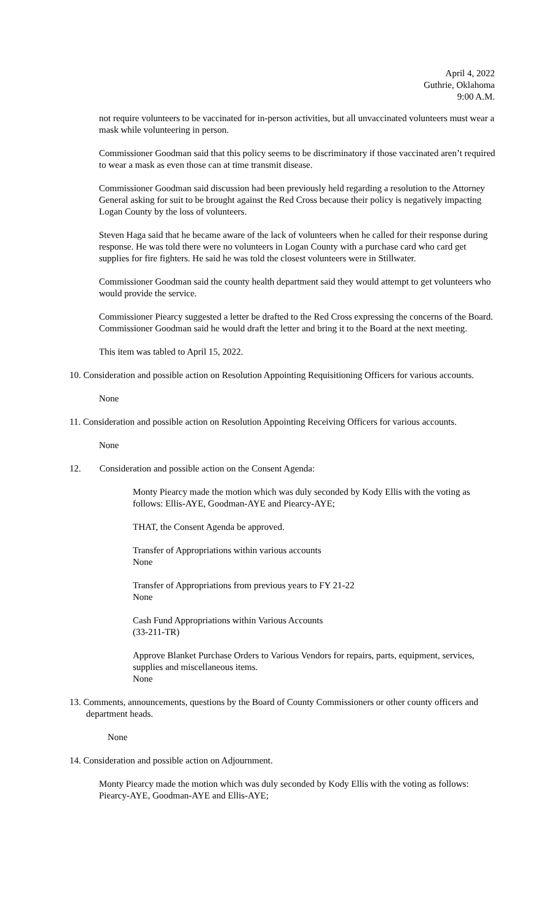April 4, 2022
Guthrie, Oklahoma
9:00 A.M.
not require volunteers to be vaccinated for in-person activities, but all unvaccinated volunteers must wear a mask while volunteering in person.
Commissioner Goodman said that this policy seems to be discriminatory if those vaccinated aren’t required to wear a mask as even those can at time transmit disease.
Commissioner Goodman said discussion had been previously held regarding a resolution to the Attorney General asking for suit to be brought against the Red Cross because their policy is negatively impacting Logan County by the loss of volunteers.
Steven Haga said that he became aware of the lack of volunteers when he called for their response during response. He was told there were no volunteers in Logan County with a purchase card who card get supplies for fire fighters. He said he was told the closest volunteers were in Stillwater.
Commissioner Goodman said the county health department said they would attempt to get volunteers who would provide the service.
Commissioner Piearcy suggested a letter be drafted to the Red Cross expressing the concerns of the Board. Commissioner Goodman said he would draft the letter and bring it to the Board at the next meeting.
This item was tabled to April 15, 2022.
10. Consideration and possible action on Resolution Appointing Requisitioning Officers for various accounts.
None
11. Consideration and possible action on Resolution Appointing Receiving Officers for various accounts.
None
12. Consideration and possible action on the Consent Agenda:
Monty Piearcy made the motion which was duly seconded by Kody Ellis with the voting as follows: Ellis-AYE, Goodman-AYE and Piearcy-AYE;
THAT, the Consent Agenda be approved.
Transfer of Appropriations within various accounts
None
Transfer of Appropriations from previous years to FY 21-22
None
Cash Fund Appropriations within Various Accounts
(33-211-TR)
Approve Blanket Purchase Orders to Various Vendors for repairs, parts, equipment, services, supplies and miscellaneous items.
None
13. Comments, announcements, questions by the Board of County Commissioners or other county officers and department heads.
None
14. Consideration and possible action on Adjournment.
Monty Piearcy made the motion which was duly seconded by Kody Ellis with the voting as follows: Piearcy-AYE, Goodman-AYE and Ellis-AYE;